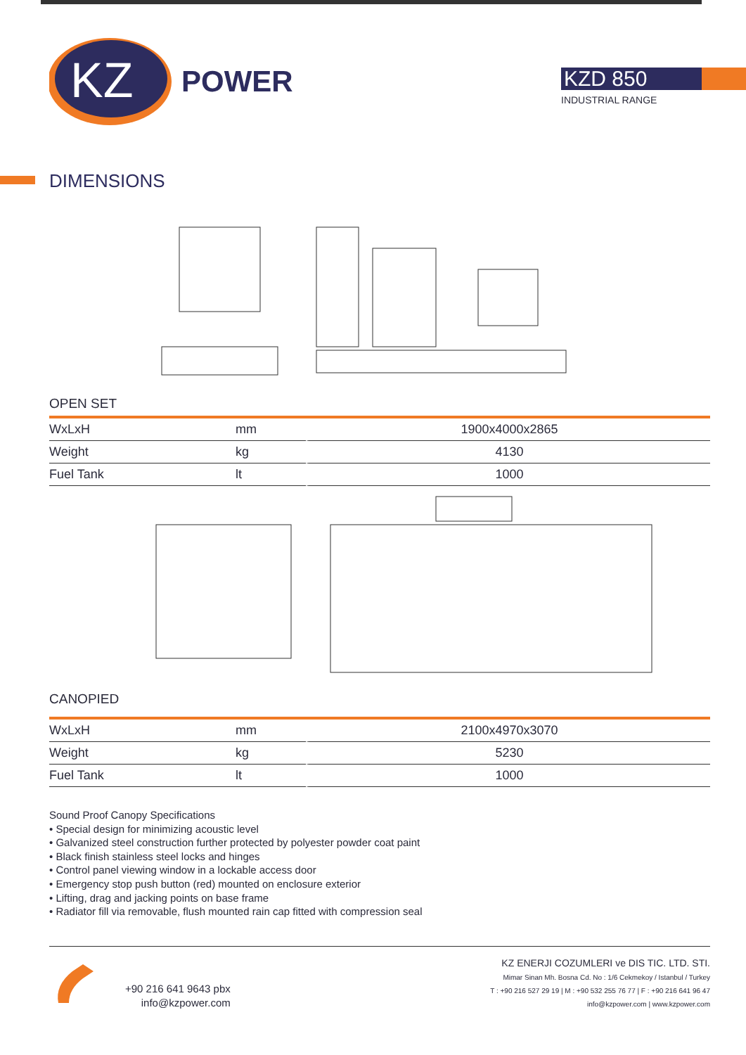KZ
POWER
KZD 850
INDUSTRIAL RANGE
DIMENSIONS
OPEN SET
| WxLxH | mm | 1900x4000x2865 |
| Weight | kg | 4130 |
| Fuel Tank | lt | 1000 |
CANOPIED
| WxLxH | mm | 2100x4970x3070 |
| Weight | kg | 5230 |
| Fuel Tank | lt | 1000 |
Sound Proof Canopy Specifications
• Special design for minimizing acoustic level
• Galvanized steel construction further protected by polyester powder coat paint
• Black finish stainless steel locks and hinges
• Control panel viewing window in a lockable access door
• Emergency stop push button (red) mounted on enclosure exterior
• Lifting, drag and jacking points on base frame
• Radiator fill via removable, flush mounted rain cap fitted with compression seal
+90 216 641 9643 pbx
info@kzpower.com
KZ ENERJI COZUMLERI ve DIS TIC. LTD. STI.
Mimar Sinan Mh. Bosna Cd. No : 1/6 Cekmekoy / Istanbul / Turkey
T : +90 216 527 29 19 | M : +90 532 255 76 77 | F : +90 216 641 96 47
info@kzpower.com | www.kzpower.com